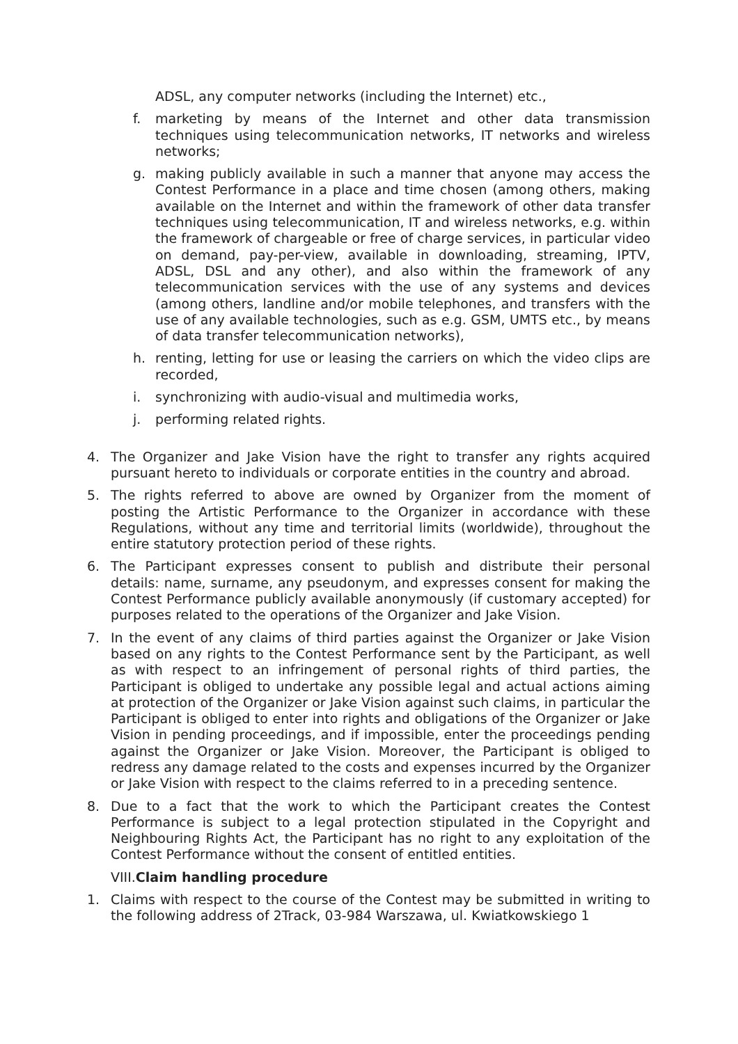ADSL, any computer networks (including the Internet) etc.,
f. marketing by means of the Internet and other data transmission techniques using telecommunication networks, IT networks and wireless networks;
g. making publicly available in such a manner that anyone may access the Contest Performance in a place and time chosen (among others, making available on the Internet and within the framework of other data transfer techniques using telecommunication, IT and wireless networks, e.g. within the framework of chargeable or free of charge services, in particular video on demand, pay-per-view, available in downloading, streaming, IPTV, ADSL, DSL and any other), and also within the framework of any telecommunication services with the use of any systems and devices (among others, landline and/or mobile telephones, and transfers with the use of any available technologies, such as e.g. GSM, UMTS etc., by means of data transfer telecommunication networks),
h. renting, letting for use or leasing the carriers on which the video clips are recorded,
i. synchronizing with audio-visual and multimedia works,
j. performing related rights.
4. The Organizer and Jake Vision have the right to transfer any rights acquired pursuant hereto to individuals or corporate entities in the country and abroad.
5. The rights referred to above are owned by Organizer from the moment of posting the Artistic Performance to the Organizer in accordance with these Regulations, without any time and territorial limits (worldwide), throughout the entire statutory protection period of these rights.
6. The Participant expresses consent to publish and distribute their personal details: name, surname, any pseudonym, and expresses consent for making the Contest Performance publicly available anonymously (if customary accepted) for purposes related to the operations of the Organizer and Jake Vision.
7. In the event of any claims of third parties against the Organizer or Jake Vision based on any rights to the Contest Performance sent by the Participant, as well as with respect to an infringement of personal rights of third parties, the Participant is obliged to undertake any possible legal and actual actions aiming at protection of the Organizer or Jake Vision against such claims, in particular the Participant is obliged to enter into rights and obligations of the Organizer or Jake Vision in pending proceedings, and if impossible, enter the proceedings pending against the Organizer or Jake Vision. Moreover, the Participant is obliged to redress any damage related to the costs and expenses incurred by the Organizer or Jake Vision with respect to the claims referred to in a preceding sentence.
8. Due to a fact that the work to which the Participant creates the Contest Performance is subject to a legal protection stipulated in the Copyright and Neighbouring Rights Act, the Participant has no right to any exploitation of the Contest Performance without the consent of entitled entities.
VIII.Claim handling procedure
1. Claims with respect to the course of the Contest may be submitted in writing to the following address of 2Track, 03-984 Warszawa, ul. Kwiatkowskiego 1